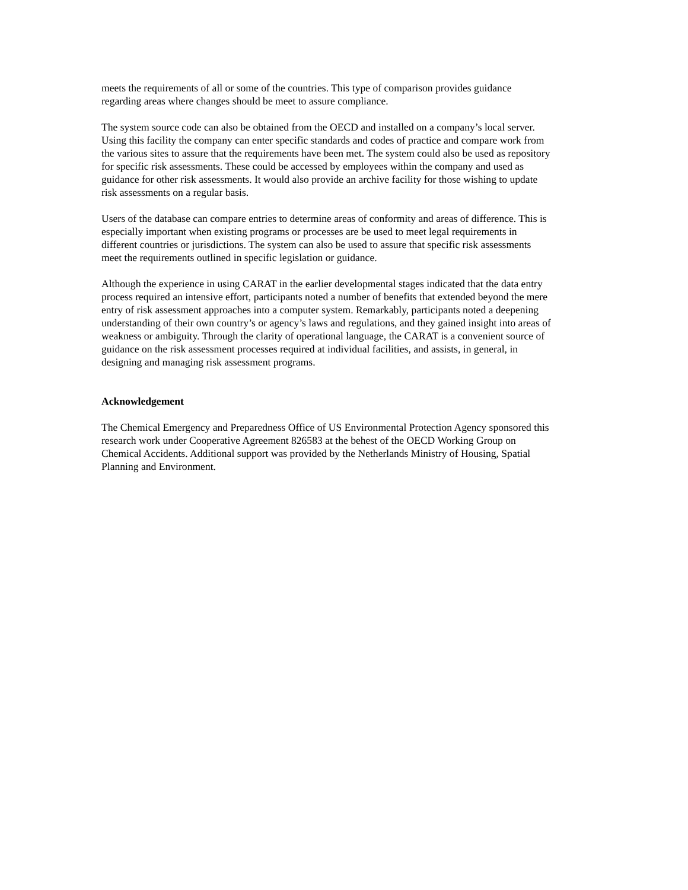meets the requirements of all or some of the countries. This type of comparison provides guidance
regarding areas where changes should be meet to assure compliance.
The system source code can also be obtained from the OECD and installed on a company’s local server.
Using this facility the company can enter specific standards and codes of practice and compare work from
the various sites to assure that the requirements have been met. The system could also be used as repository
for specific risk assessments. These could be accessed by employees within the company and used as
guidance for other risk assessments. It would also provide an archive facility for those wishing to update
risk assessments on a regular basis.
Users of the database can compare entries to determine areas of conformity and areas of difference. This is
especially important when existing programs or processes are be used to meet legal requirements in
different countries or jurisdictions. The system can also be used to assure that specific risk assessments
meet the requirements outlined in specific legislation or guidance.
Although the experience in using CARAT in the earlier developmental stages indicated that the data entry
process required an intensive effort, participants noted a number of benefits that extended beyond the mere
entry of risk assessment approaches into a computer system. Remarkably, participants noted a deepening
understanding of their own country’s or agency’s laws and regulations, and they gained insight into areas of
weakness or ambiguity. Through the clarity of operational language, the CARAT is a convenient source of
guidance on the risk assessment processes required at individual facilities, and assists, in general, in
designing and managing risk assessment programs.
Acknowledgement
The Chemical Emergency and Preparedness Office of US Environmental Protection Agency sponsored this
research work under Cooperative Agreement 826583 at the behest of the OECD Working Group on
Chemical Accidents. Additional support was provided by the Netherlands Ministry of Housing, Spatial
Planning and Environment.